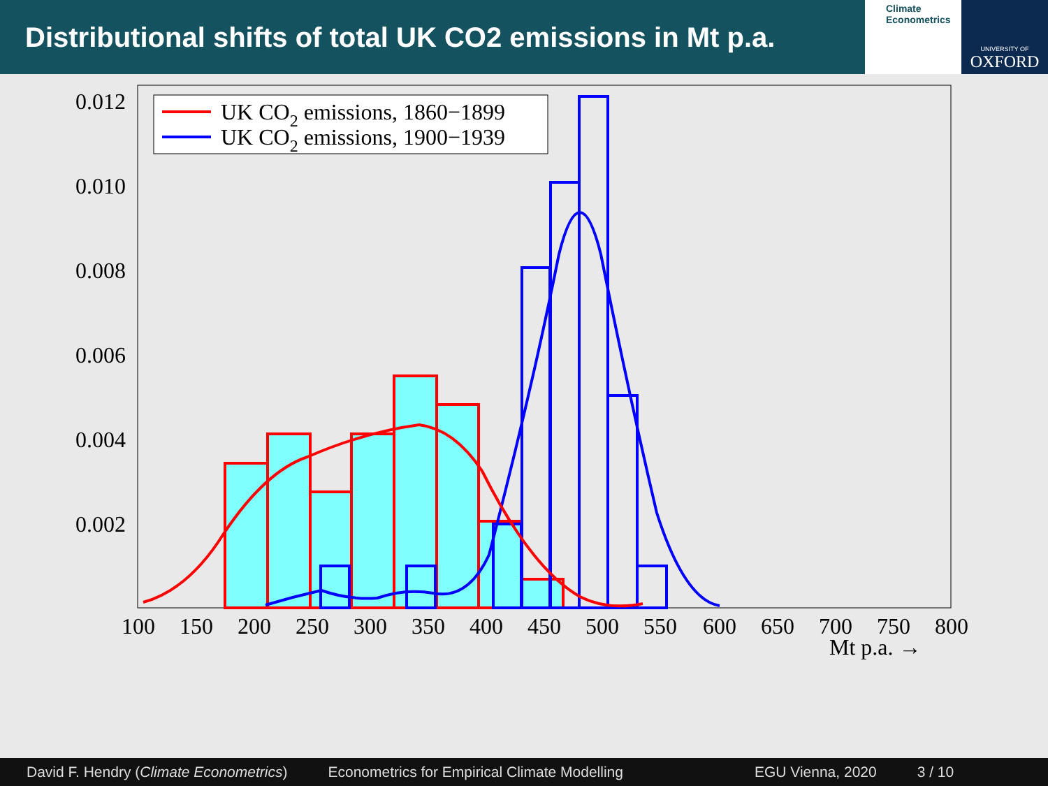Distributional shifts of total UK CO2 emissions in Mt p.a.
Climate
Econometrics
UNIVERSITY OF
OXFORD
0.012
0.010
0.008
0.006
0.004
0.002
100
150
200
250
300
350
400
450
500
550
600
650
700
750
800
Mt p.a. →
UK CO2 emissions, 1860−1899
UK CO2 emissions, 1900−1939
David F. Hendry (Climate Econometrics) Econometrics for Empirical Climate Modelling EGU Vienna, 2020 3 / 10